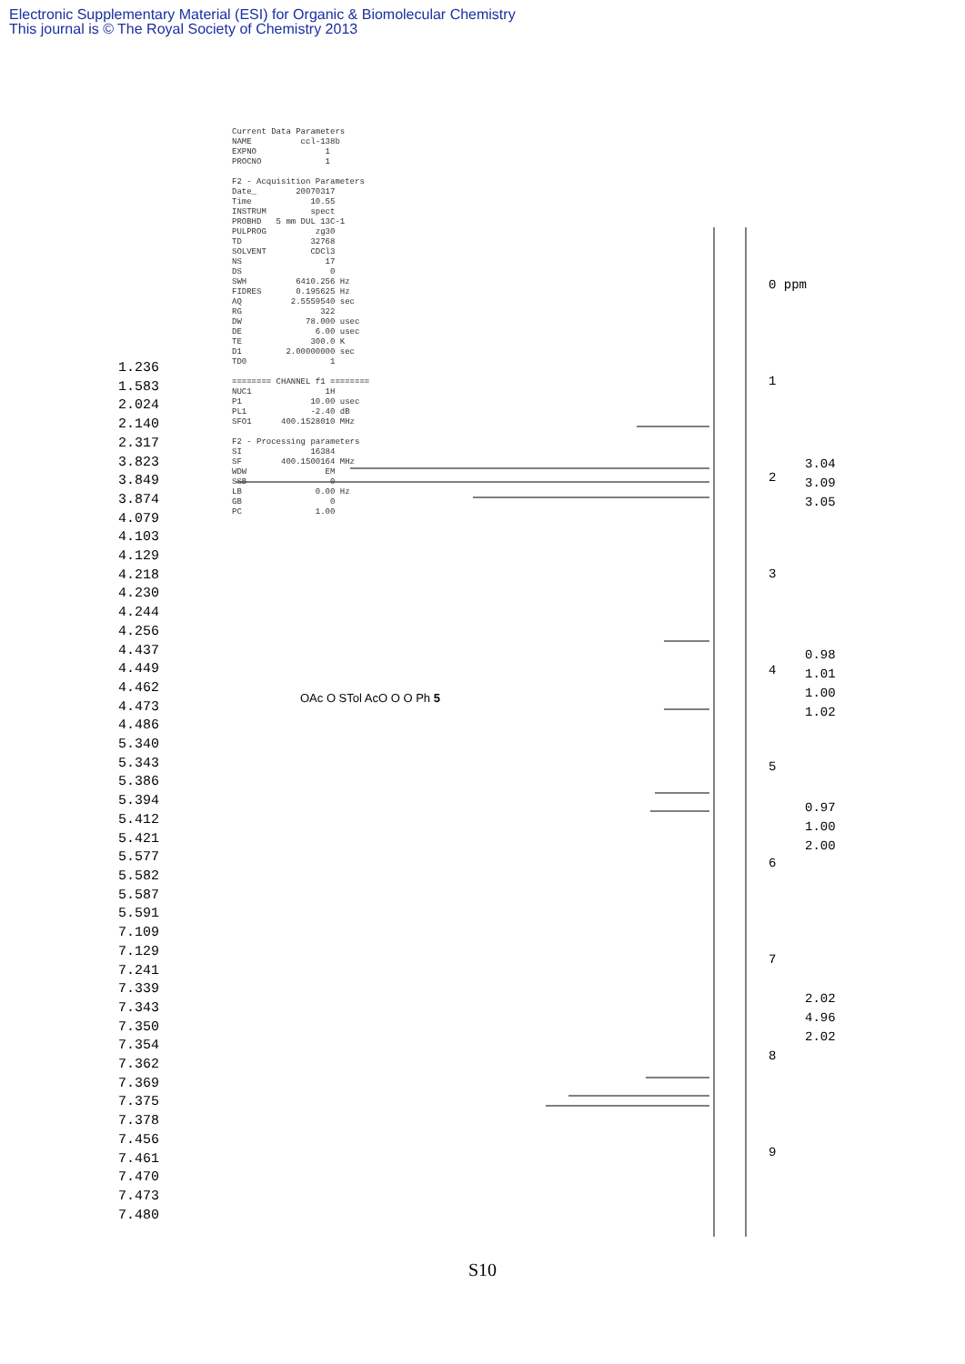Electronic Supplementary Material (ESI) for Organic & Biomolecular Chemistry
This journal is © The Royal Society of Chemistry 2013
Current Data Parameters NAME ccl-138b EXPNO 1 PROCNO 1 F2 - Acquisition Parameters Date_ 20070317 Time 10.55 INSTRUM spect PROBHD 5 mm DUL 13C-1 PULPROG zg30 TD 32768 SOLVENT CDCl3 NS 17 DS 0 SWH 6410.256 Hz FIDRES 0.195625 Hz AQ 2.5559540 sec RG 322 DW 78.000 usec DE 6.00 usec TE 300.0 K D1 2.00000000 sec TD0 1 ======== CHANNEL f1 ======== NUC1 1H P1 10.00 usec PL1 -2.40 dB SFO1 400.1528010 MHz F2 - Processing parameters SI 16384 SF 400.1500164 MHz WDW EM SSB 0 LB 0.00 Hz GB 0 PC 1.00
1.236
1.583
2.024
2.140
2.317
3.823
3.849
3.874
4.079
4.103
4.129
4.218
4.230
4.244
4.256
4.437
4.449
4.462
4.473
4.486
5.340
5.343
5.386
5.394
5.412
5.421
5.577
5.582
5.587
5.591
7.109
7.129
7.241
7.339
7.343
7.350
7.354
7.362
7.369
7.375
7.378
7.456
7.461
7.470
7.473
7.480
OAc O STol AcO O O Ph 5
0 ppm
1
2
3
4
5
6
7
8
9
3.04
3.09
3.05
0.98
1.01
1.00
1.02
0.97
1.00
2.00
2.02
4.96
2.02
S10